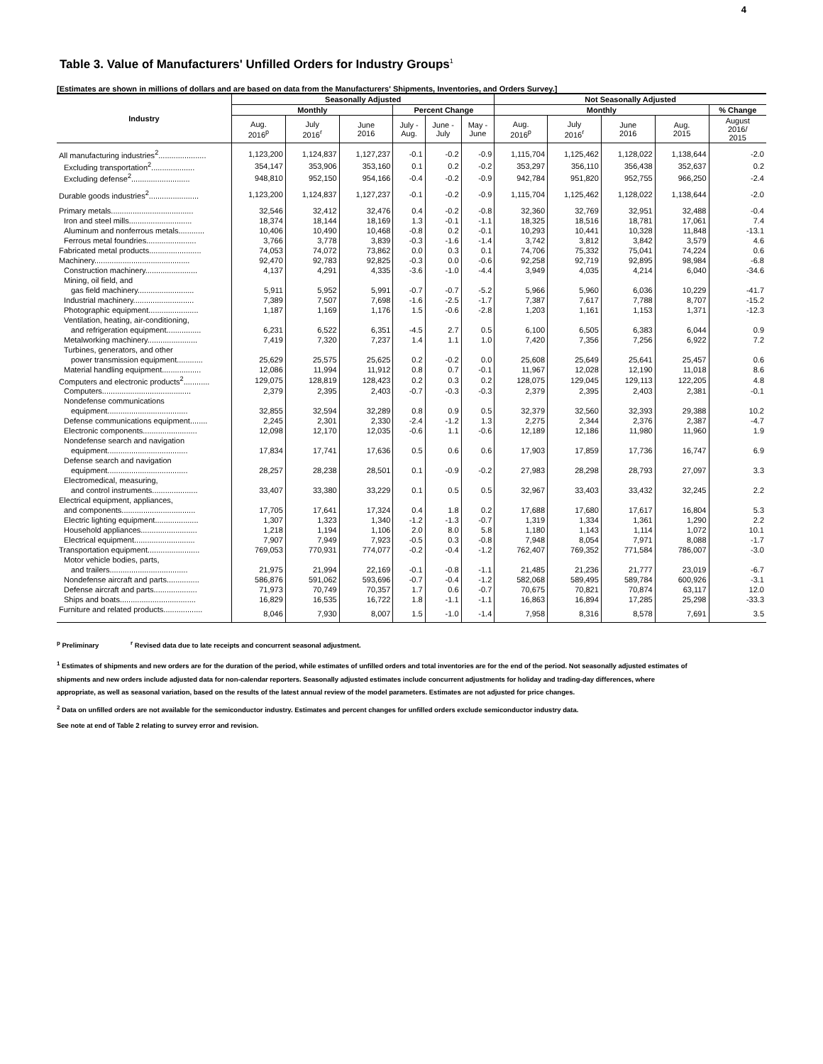4
Table 3. Value of Manufacturers' Unfilled Orders for Industry Groups<sup>1</sup>
[Estimates are shown in millions of dollars and are based on data from the Manufacturers' Shipments, Inventories, and Orders Survey.]
| Industry | Seasonally Adjusted | | | | | | Not Seasonally Adjusted | | | | |
| --- | --- | --- | --- | --- | --- | --- | --- | --- | --- | --- | --- |
| | Monthly | | | Percent Change | | | Monthly | | | | % Change |
| | Aug. 2016<sup>p</sup> | July 2016<sup>r</sup> | June 2016 | July - Aug. | June - July | May - June | Aug. 2016<sup>p</sup> | July 2016<sup>r</sup> | June 2016 | Aug. 2015 | August 2016/ 2015 |
| All manufacturing industries<sup>2</sup>...................... | 1,123,200 | 1,124,837 | 1,127,237 | -0.1 | -0.2 | -0.9 | 1,115,704 | 1,125,462 | 1,128,022 | 1,138,644 | -2.0 |
| Excluding transportation<sup>2</sup>.................... | 354,147 | 353,906 | 353,160 | 0.1 | 0.2 | -0.2 | 353,297 | 356,110 | 356,438 | 352,637 | 0.2 |
| Excluding defense<sup>2</sup>........................... | 948,810 | 952,150 | 954,166 | -0.4 | -0.2 | -0.9 | 942,784 | 951,820 | 952,755 | 966,250 | -2.4 |
| Durable goods industries<sup>2</sup>....................... | 1,123,200 | 1,124,837 | 1,127,237 | -0.1 | -0.2 | -0.9 | 1,115,704 | 1,125,462 | 1,128,022 | 1,138,644 | -2.0 |
| Primary metals...................................... | 32,546 | 32,412 | 32,476 | 0.4 | -0.2 | -0.8 | 32,360 | 32,769 | 32,951 | 32,488 | -0.4 |
| Iron and steel mills............................. | 18,374 | 18,144 | 18,169 | 1.3 | -0.1 | -1.1 | 18,325 | 18,516 | 18,781 | 17,061 | 7.4 |
| Aluminum and nonferrous metals............ | 10,406 | 10,490 | 10,468 | -0.8 | 0.2 | -0.1 | 10,293 | 10,441 | 10,328 | 11,848 | -13.1 |
| Ferrous metal foundries....................... | 3,766 | 3,778 | 3,839 | -0.3 | -1.6 | -1.4 | 3,742 | 3,812 | 3,842 | 3,579 | 4.6 |
| Fabricated metal products........................ | 74,053 | 74,072 | 73,862 | 0.0 | 0.3 | 0.1 | 74,706 | 75,332 | 75,041 | 74,224 | 0.6 |
| Machinery............................................ | 92,470 | 92,783 | 92,825 | -0.3 | 0.0 | -0.6 | 92,258 | 92,719 | 92,895 | 98,984 | -6.8 |
| Construction machinery........................ | 4,137 | 4,291 | 4,335 | -3.6 | -1.0 | -4.4 | 3,949 | 4,035 | 4,214 | 6,040 | -34.6 |
| Mining, oil field, and | | | | | | | | | | | |
| gas field machinery.......................... | 5,911 | 5,952 | 5,991 | -0.7 | -0.7 | -5.2 | 5,966 | 5,960 | 6,036 | 10,229 | -41.7 |
| Industrial machinery............................ | 7,389 | 7,507 | 7,698 | -1.6 | -2.5 | -1.7 | 7,387 | 7,617 | 7,788 | 8,707 | -15.2 |
| Photographic equipment....................... | 1,187 | 1,169 | 1,176 | 1.5 | -0.6 | -2.8 | 1,203 | 1,161 | 1,153 | 1,371 | -12.3 |
| Ventilation, heating, air-conditioning, | | | | | | | | | | | |
| and refrigeration equipment................ | 6,231 | 6,522 | 6,351 | -4.5 | 2.7 | 0.5 | 6,100 | 6,505 | 6,383 | 6,044 | 0.9 |
| Metalworking machinery....................... | 7,419 | 7,320 | 7,237 | 1.4 | 1.1 | 1.0 | 7,420 | 7,356 | 7,256 | 6,922 | 7.2 |
| Turbines, generators, and other | | | | | | | | | | | |
| power transmission equipment............ | 25,629 | 25,575 | 25,625 | 0.2 | -0.2 | 0.0 | 25,608 | 25,649 | 25,641 | 25,457 | 0.6 |
| Material handling equipment.................. | 12,086 | 11,994 | 11,912 | 0.8 | 0.7 | -0.1 | 11,967 | 12,028 | 12,190 | 11,018 | 8.6 |
| Computers and electronic products<sup>2</sup>............ | 129,075 | 128,819 | 128,423 | 0.2 | 0.3 | 0.2 | 128,075 | 129,045 | 129,113 | 122,205 | 4.8 |
| Computers......................................... | 2,379 | 2,395 | 2,403 | -0.7 | -0.3 | -0.3 | 2,379 | 2,395 | 2,403 | 2,381 | -0.1 |
| Nondefense communications | | | | | | | | | | | |
| equipment..................................... | 32,855 | 32,594 | 32,289 | 0.8 | 0.9 | 0.5 | 32,379 | 32,560 | 32,393 | 29,388 | 10.2 |
| Defense communications equipment........ | 2,245 | 2,301 | 2,330 | -2.4 | -1.2 | 1.3 | 2,275 | 2,344 | 2,376 | 2,387 | -4.7 |
| Electronic components......................... | 12,098 | 12,170 | 12,035 | -0.6 | 1.1 | -0.6 | 12,189 | 12,186 | 11,980 | 11,960 | 1.9 |
| Nondefense search and navigation | | | | | | | | | | | |
| equipment..................................... | 17,834 | 17,741 | 17,636 | 0.5 | 0.6 | 0.6 | 17,903 | 17,859 | 17,736 | 16,747 | 6.9 |
| Defense search and navigation | | | | | | | | | | | |
| equipment..................................... | 28,257 | 28,238 | 28,501 | 0.1 | -0.9 | -0.2 | 27,983 | 28,298 | 28,793 | 27,097 | 3.3 |
| Electromedical, measuring, | | | | | | | | | | | |
| and control instruments..................... | 33,407 | 33,380 | 33,229 | 0.1 | 0.5 | 0.5 | 32,967 | 33,403 | 33,432 | 32,245 | 2.2 |
| Electrical equipment, appliances, | | | | | | | | | | | |
| and components.................................. | 17,705 | 17,641 | 17,324 | 0.4 | 1.8 | 0.2 | 17,688 | 17,680 | 17,617 | 16,804 | 5.3 |
| Electric lighting equipment.................... | 1,307 | 1,323 | 1,340 | -1.2 | -1.3 | -0.7 | 1,319 | 1,334 | 1,361 | 1,290 | 2.2 |
| Household appliances.......................... | 1,218 | 1,194 | 1,106 | 2.0 | 8.0 | 5.8 | 1,180 | 1,143 | 1,114 | 1,072 | 10.1 |
| Electrical equipment............................ | 7,907 | 7,949 | 7,923 | -0.5 | 0.3 | -0.8 | 7,948 | 8,054 | 7,971 | 8,088 | -1.7 |
| Transportation equipment........................ | 769,053 | 770,931 | 774,077 | -0.2 | -0.4 | -1.2 | 762,407 | 769,352 | 771,584 | 786,007 | -3.0 |
| Motor vehicle bodies, parts, | | | | | | | | | | | |
| and trailers.................................... | 21,975 | 21,994 | 22,169 | -0.1 | -0.8 | -1.1 | 21,485 | 21,236 | 21,777 | 23,019 | -6.7 |
| Nondefense aircraft and parts............... | 586,876 | 591,062 | 593,696 | -0.7 | -0.4 | -1.2 | 582,068 | 589,495 | 589,784 | 600,926 | -3.1 |
| Defense aircraft and parts.................... | 71,973 | 70,749 | 70,357 | 1.7 | 0.6 | -0.7 | 70,675 | 70,821 | 70,874 | 63,117 | 12.0 |
| Ships and boats................................... | 16,829 | 16,535 | 16,722 | 1.8 | -1.1 | -1.1 | 16,863 | 16,894 | 17,285 | 25,298 | -33.3 |
| Furniture and related products.................. | 8,046 | 7,930 | 8,007 | 1.5 | -1.0 | -1.4 | 7,958 | 8,316 | 8,578 | 7,691 | 3.5 |
<sup>p</sup> Preliminary <sup>r</sup> Revised data due to late receipts and concurrent seasonal adjustment.
<sup>1</sup> Estimates of shipments and new orders are for the duration of the period, while estimates of unfilled orders and total inventories are for the end of the period. Not seasonally adjusted estimates of shipments and new orders include adjusted data for non-calendar reporters. Seasonally adjusted estimates include concurrent adjustments for holiday and trading-day differences, where appropriate, as well as seasonal variation, based on the results of the latest annual review of the model parameters. Estimates are not adjusted for price changes.
<sup>2</sup> Data on unfilled orders are not available for the semiconductor industry. Estimates and percent changes for unfilled orders exclude semiconductor industry data.
See note at end of Table 2 relating to survey error and revision.